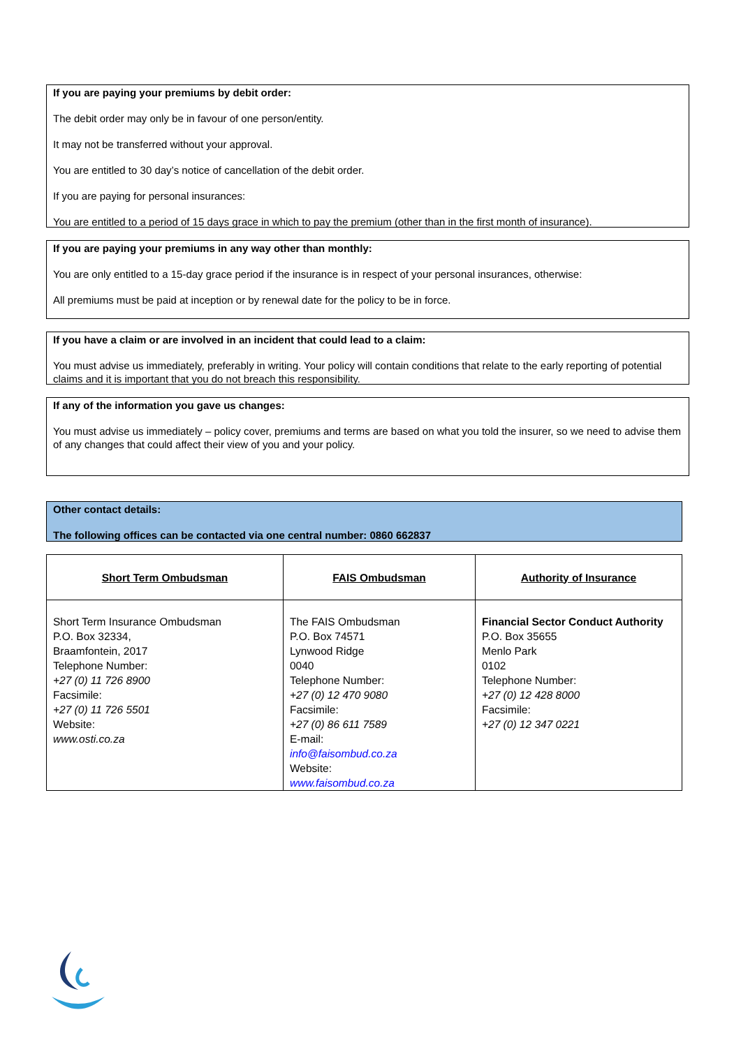If you are paying your premiums by debit order:
The debit order may only be in favour of one person/entity.
It may not be transferred without your approval.
You are entitled to 30 day’s notice of cancellation of the debit order.
If you are paying for personal insurances:
You are entitled to a period of 15 days grace in which to pay the premium (other than in the first month of insurance).
If you are paying your premiums in any way other than monthly:
You are only entitled to a 15-day grace period if the insurance is in respect of your personal insurances, otherwise:
All premiums must be paid at inception or by renewal date for the policy to be in force.
If you have a claim or are involved in an incident that could lead to a claim:
You must advise us immediately, preferably in writing. Your policy will contain conditions that relate to the early reporting of potential claims and it is important that you do not breach this responsibility.
If any of the information you gave us changes:
You must advise us immediately – policy cover, premiums and terms are based on what you told the insurer, so we need to advise them of any changes that could affect their view of you and your policy.
Other contact details:
The following offices can be contacted via one central number: 0860 662837
| Short Term Ombudsman | FAIS Ombudsman | Authority of Insurance |
| --- | --- | --- |
| Short Term Insurance Ombudsman P.O. Box 32334, Braamfontein, 2017 Telephone Number: +27 (0) 11 726 8900 Facsimile: +27 (0) 11 726 5501 Website: www.osti.co.za | The FAIS Ombudsman P.O. Box 74571 Lynwood Ridge 0040 Telephone Number: +27 (0) 12 470 9080 Facsimile: +27 (0) 86 611 7589 E-mail: info@faisombud.co.za Website: www.faisombud.co.za | Financial Sector Conduct Authority P.O. Box 35655 Menlo Park 0102 Telephone Number: +27 (0) 12 428 8000 Facsimile: +27 (0) 12 347 0221 |